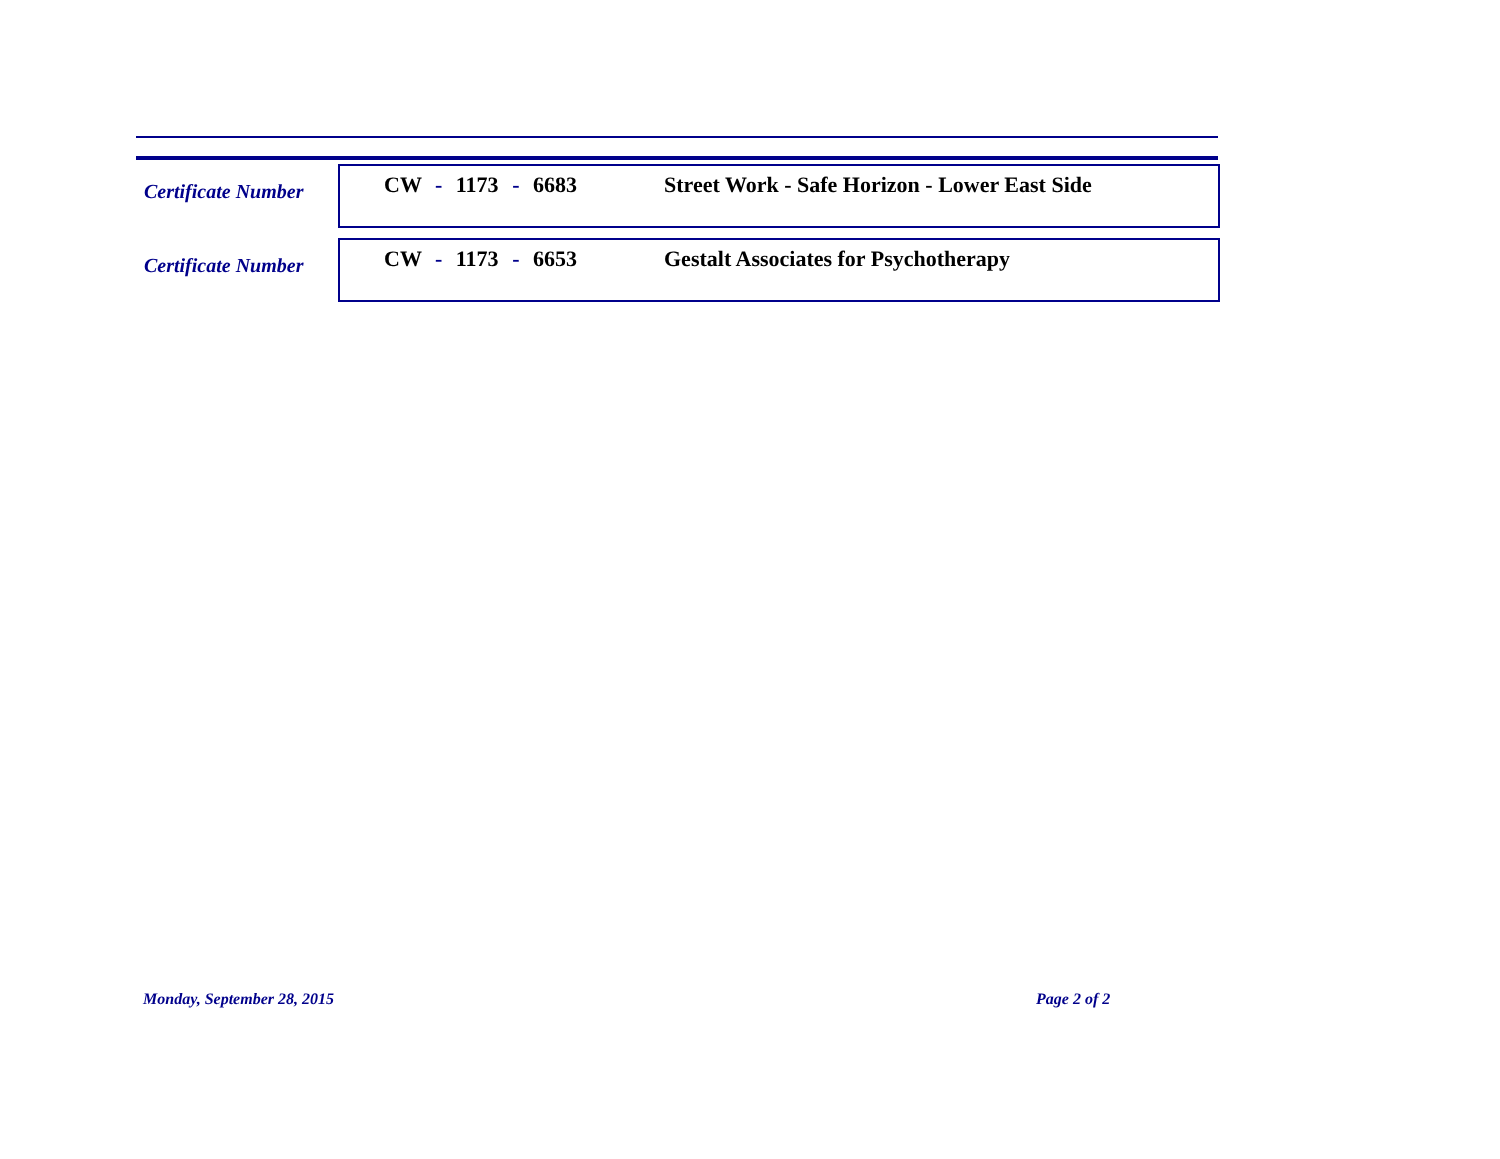Certificate Number
CW - 1173 - 6683 Street Work - Safe Horizon - Lower East Side
Certificate Number
CW - 1173 - 6653 Gestalt Associates for Psychotherapy
Monday, September 28, 2015 Page 2 of 2